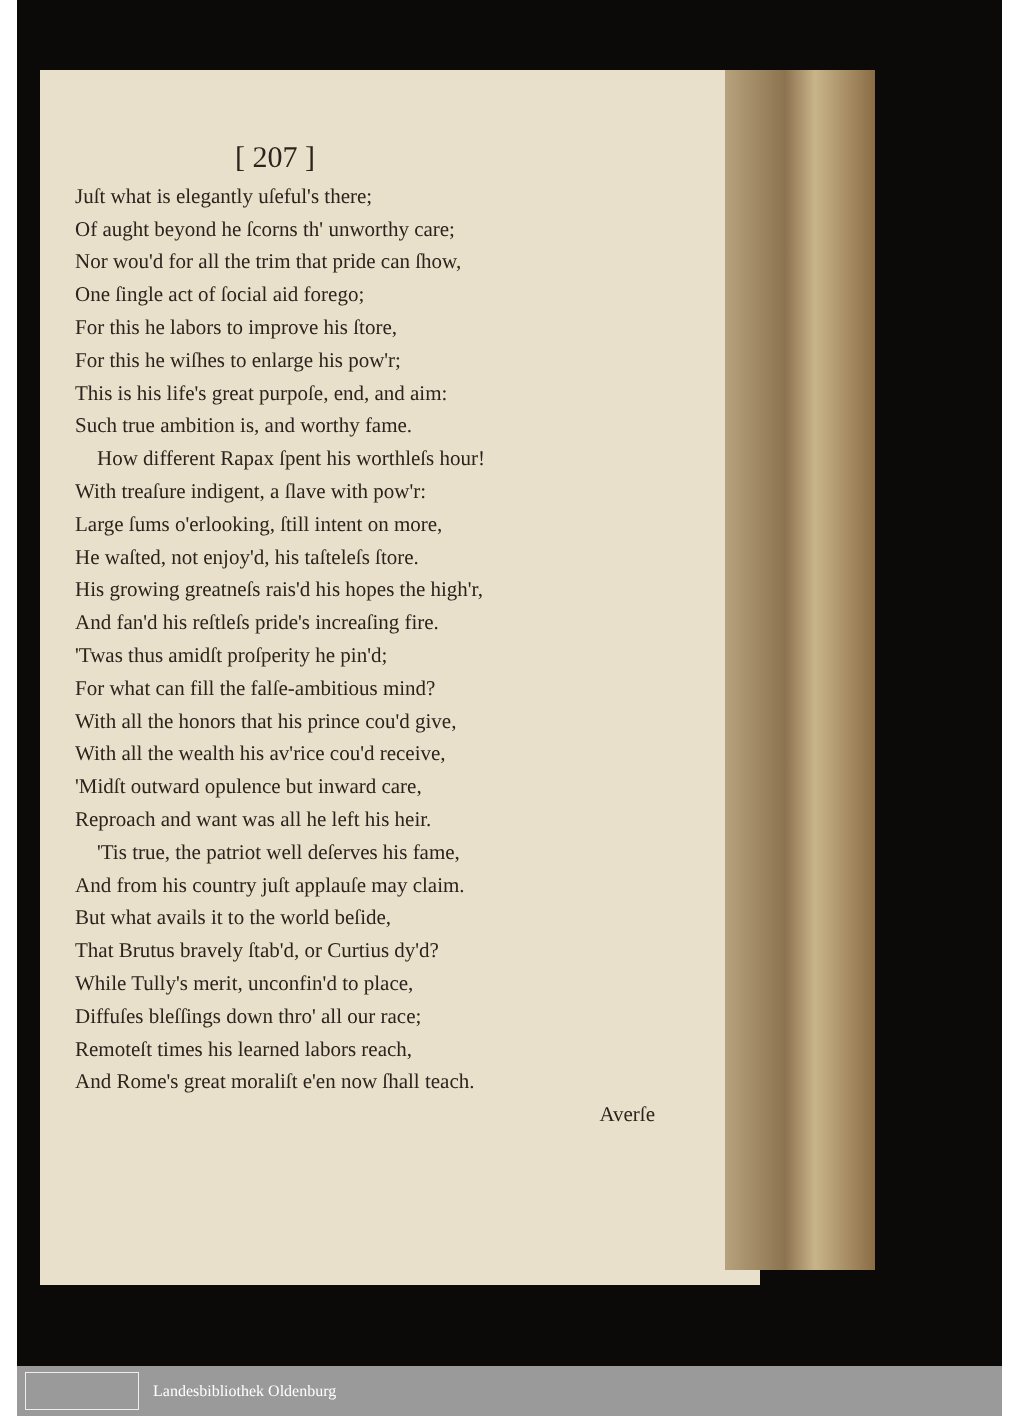[ 207 ]
Juſt what is elegantly uſeful's there;
Of aught beyond he ſcorns th' unworthy care;
Nor wou'd for all the trim that pride can ſhow,
One ſingle act of ſocial aid forego;
For this he labors to improve his ſtore,
For this he wiſhes to enlarge his pow'r;
This is his life's great purpoſe, end, and aim:
Such true ambition is, and worthy fame.
How different Rapax ſpent his worthleſs hour!
With treaſure indigent, a ſlave with pow'r:
Large ſums o'erlooking, ſtill intent on more,
He waſted, not enjoy'd, his taſteleſs ſtore.
His growing greatneſs rais'd his hopes the high'r,
And fan'd his reſtleſs pride's increaſing fire.
'Twas thus amidſt proſperity he pin'd;
For what can fill the falſe-ambitious mind?
With all the honors that his prince cou'd give,
With all the wealth his av'rice cou'd receive,
'Midſt outward opulence but inward care,
Reproach and want was all he left his heir.
'Tis true, the patriot well deſerves his fame,
And from his country juſt applauſe may claim.
But what avails it to the world beſide,
That Brutus bravely ſtab'd, or Curtius dy'd?
While Tully's merit, unconfin'd to place,
Diffuſes bleſſings down thro' all our race;
Remoteſt times his learned labors reach,
And Rome's great moraliſt e'en now ſhall teach.
Averſe
Landesbibliothek Oldenburg